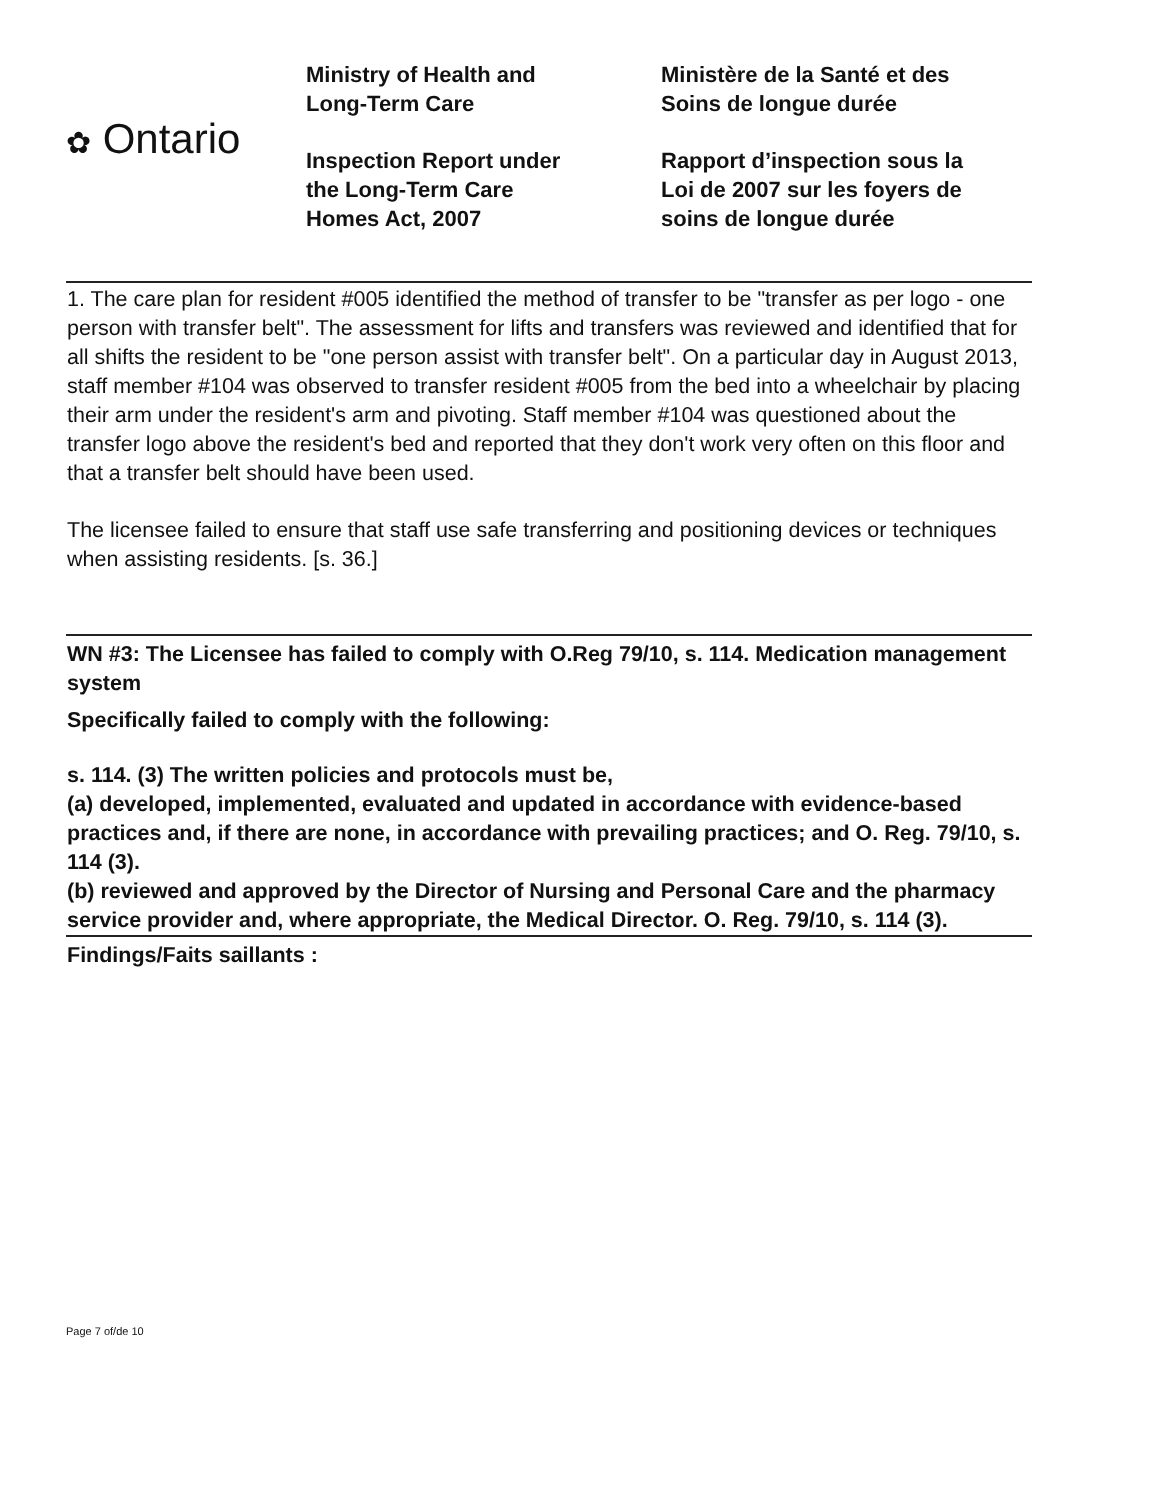✿ Ontario
Ministry of Health and
Long-Term Care
Inspection Report under
the Long-Term Care
Homes Act, 2007
Ministère de la Santé et des
Soins de longue durée
Rapport d’inspection sous la
Loi de 2007 sur les foyers de
soins de longue durée
1. The care plan for resident #005 identified the method of transfer to be "transfer as per logo - one person with transfer belt". The assessment for lifts and transfers was reviewed and identified that for all shifts the resident to be "one person assist with transfer belt". On a particular day in August 2013, staff member #104 was observed to transfer resident #005 from the bed into a wheelchair by placing their arm under the resident's arm and pivoting. Staff member #104 was questioned about the transfer logo above the resident's bed and reported that they don't work very often on this floor and that a transfer belt should have been used.
The licensee failed to ensure that staff use safe transferring and positioning devices or techniques when assisting residents. [s. 36.]
WN #3: The Licensee has failed to comply with O.Reg 79/10, s. 114. Medication management system
Specifically failed to comply with the following:
s. 114. (3) The written policies and protocols must be,
(a) developed, implemented, evaluated and updated in accordance with evidence-based practices and, if there are none, in accordance with prevailing practices; and O. Reg. 79/10, s. 114 (3).
(b) reviewed and approved by the Director of Nursing and Personal Care and the pharmacy service provider and, where appropriate, the Medical Director. O. Reg. 79/10, s. 114 (3).
Findings/Faits saillants :
Page 7 of/de 10